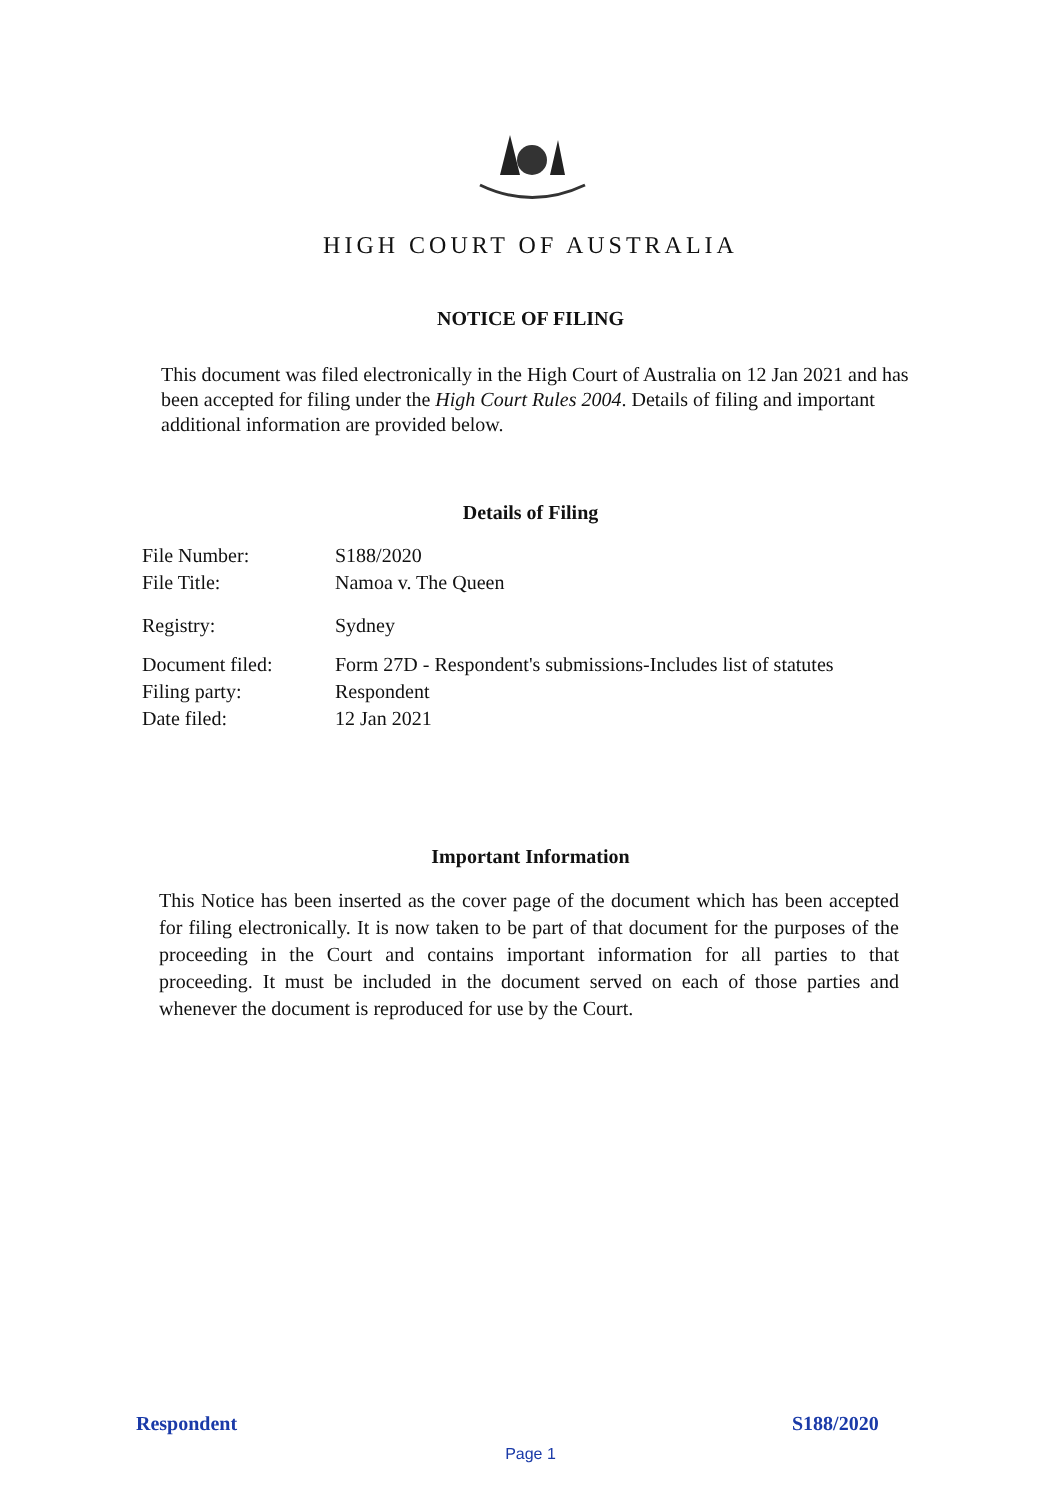HIGH COURT OF AUSTRALIA
NOTICE OF FILING
This document was filed electronically in the High Court of Australia on 12 Jan 2021 and has been accepted for filing under the High Court Rules 2004. Details of filing and important additional information are provided below.
Details of Filing
| File Number: | S188/2020 |
| File Title: | Namoa v. The Queen |
| Registry: | Sydney |
| Document filed: | Form 27D - Respondent's submissions-Includes list of statutes |
| Filing party: | Respondent |
| Date filed: | 12 Jan 2021 |
Important Information
This Notice has been inserted as the cover page of the document which has been accepted for filing electronically. It is now taken to be part of that document for the purposes of the proceeding in the Court and contains important information for all parties to that proceeding. It must be included in the document served on each of those parties and whenever the document is reproduced for use by the Court.
Respondent S188/2020
Page 1